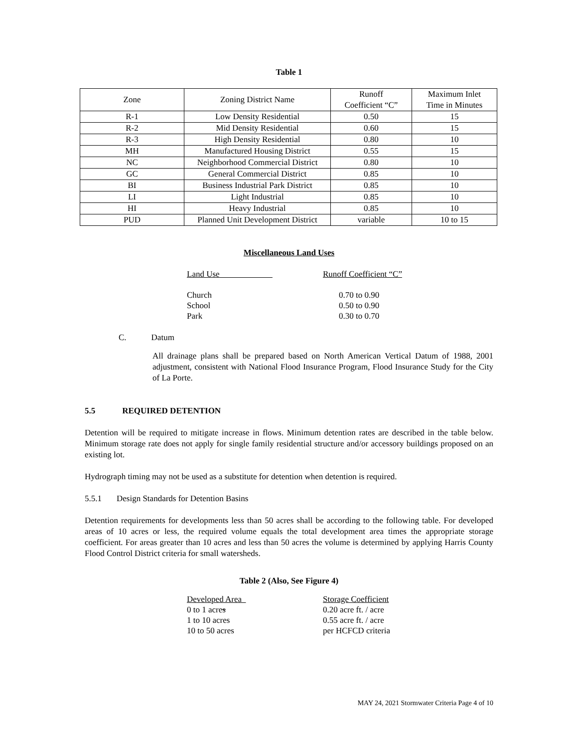Table 1
| Zone | Zoning District Name | Runoff Coefficient “C” | Maximum Inlet Time in Minutes |
| R-1 | Low Density Residential | 0.50 | 15 |
| R-2 | Mid Density Residential | 0.60 | 15 |
| R-3 | High Density Residential | 0.80 | 10 |
| MH | Manufactured Housing District | 0.55 | 15 |
| NC | Neighborhood Commercial District | 0.80 | 10 |
| GC | General Commercial District | 0.85 | 10 |
| BI | Business Industrial Park District | 0.85 | 10 |
| LI | Light Industrial | 0.85 | 10 |
| HI | Heavy Industrial | 0.85 | 10 |
| PUD | Planned Unit Development District | variable | 10 to 15 |
Miscellaneous Land Uses
| Land Use | Runoff Coefficient “C” |
| Church | 0.70 to 0.90 |
| School | 0.50 to 0.90 |
| Park | 0.30 to 0.70 |
C. Datum
All drainage plans shall be prepared based on North American Vertical Datum of 1988, 2001 adjustment, consistent with National Flood Insurance Program, Flood Insurance Study for the City of La Porte.
5.5 REQUIRED DETENTION
Detention will be required to mitigate increase in flows. Minimum detention rates are described in the table below. Minimum storage rate does not apply for single family residential structure and/or accessory buildings proposed on an existing lot.
Hydrograph timing may not be used as a substitute for detention when detention is required.
5.5.1 Design Standards for Detention Basins
Detention requirements for developments less than 50 acres shall be according to the following table. For developed areas of 10 acres or less, the required volume equals the total development area times the appropriate storage coefficient. For areas greater than 10 acres and less than 50 acres the volume is determined by applying Harris County Flood Control District criteria for small watersheds.
Table 2 (Also, See Figure 4)
| Developed Area | Storage Coefficient |
| 0 to 1 acre s | 0.20 acre ft. / acre |
| 1 to 10 acres | 0.55 acre ft. / acre |
| 10 to 50 acres | per HCFCD criteria |
MAY 24, 2021 Stormwater Criteria Page 4 of 10